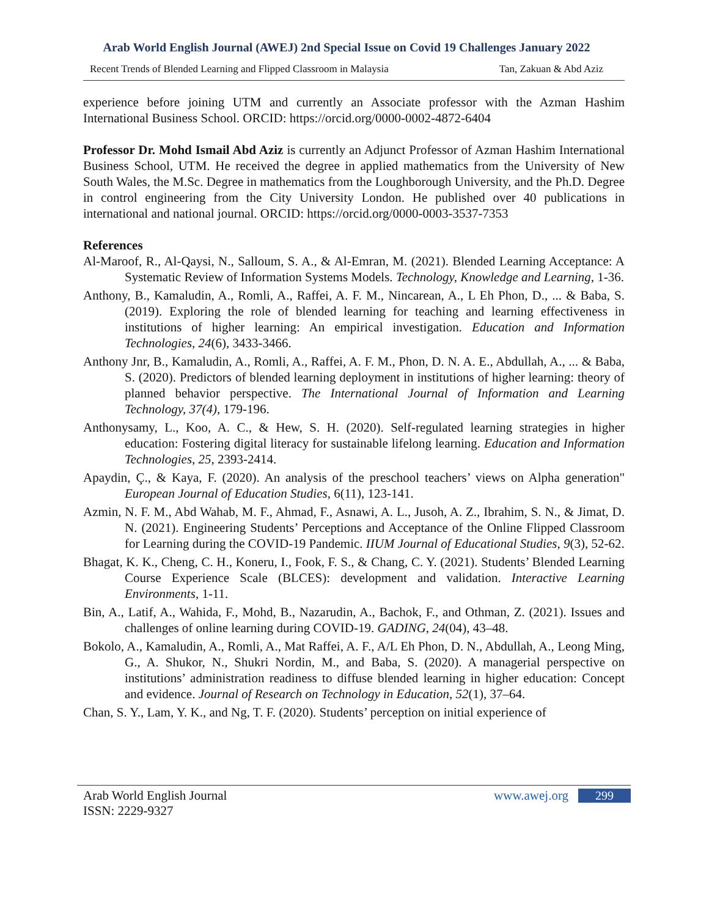Arab World English Journal (AWEJ) 2nd Special Issue on Covid 19 Challenges January 2022
Recent Trends of Blended Learning and Flipped Classroom in Malaysia Tan, Zakuan & Abd Aziz
experience before joining UTM and currently an Associate professor with the Azman Hashim International Business School. ORCID: https://orcid.org/0000-0002-4872-6404
Professor Dr. Mohd Ismail Abd Aziz is currently an Adjunct Professor of Azman Hashim International Business School, UTM. He received the degree in applied mathematics from the University of New South Wales, the M.Sc. Degree in mathematics from the Loughborough University, and the Ph.D. Degree in control engineering from the City University London. He published over 40 publications in international and national journal. ORCID: https://orcid.org/0000-0003-3537-7353
References
Al-Maroof, R., Al-Qaysi, N., Salloum, S. A., & Al-Emran, M. (2021). Blended Learning Acceptance: A Systematic Review of Information Systems Models. Technology, Knowledge and Learning, 1-36.
Anthony, B., Kamaludin, A., Romli, A., Raffei, A. F. M., Nincarean, A., L Eh Phon, D., ... & Baba, S. (2019). Exploring the role of blended learning for teaching and learning effectiveness in institutions of higher learning: An empirical investigation. Education and Information Technologies, 24(6), 3433-3466.
Anthony Jnr, B., Kamaludin, A., Romli, A., Raffei, A. F. M., Phon, D. N. A. E., Abdullah, A., ... & Baba, S. (2020). Predictors of blended learning deployment in institutions of higher learning: theory of planned behavior perspective. The International Journal of Information and Learning Technology, 37(4), 179-196.
Anthonysamy, L., Koo, A. C., & Hew, S. H. (2020). Self-regulated learning strategies in higher education: Fostering digital literacy for sustainable lifelong learning. Education and Information Technologies, 25, 2393-2414.
Apaydin, Ç., & Kaya, F. (2020). An analysis of the preschool teachers’ views on Alpha generation" European Journal of Education Studies, 6(11), 123-141.
Azmin, N. F. M., Abd Wahab, M. F., Ahmad, F., Asnawi, A. L., Jusoh, A. Z., Ibrahim, S. N., & Jimat, D. N. (2021). Engineering Students’ Perceptions and Acceptance of the Online Flipped Classroom for Learning during the COVID-19 Pandemic. IIUM Journal of Educational Studies, 9(3), 52-62.
Bhagat, K. K., Cheng, C. H., Koneru, I., Fook, F. S., & Chang, C. Y. (2021). Students’ Blended Learning Course Experience Scale (BLCES): development and validation. Interactive Learning Environments, 1-11.
Bin, A., Latif, A., Wahida, F., Mohd, B., Nazarudin, A., Bachok, F., and Othman, Z. (2021). Issues and challenges of online learning during COVID-19. GADING, 24(04), 43–48.
Bokolo, A., Kamaludin, A., Romli, A., Mat Raffei, A. F., A/L Eh Phon, D. N., Abdullah, A., Leong Ming, G., A. Shukor, N., Shukri Nordin, M., and Baba, S. (2020). A managerial perspective on institutions’ administration readiness to diffuse blended learning in higher education: Concept and evidence. Journal of Research on Technology in Education, 52(1), 37–64.
Chan, S. Y., Lam, Y. K., and Ng, T. F. (2020). Students’ perception on initial experience of
Arab World English Journal www.awej.org 299
ISSN: 2229-9327